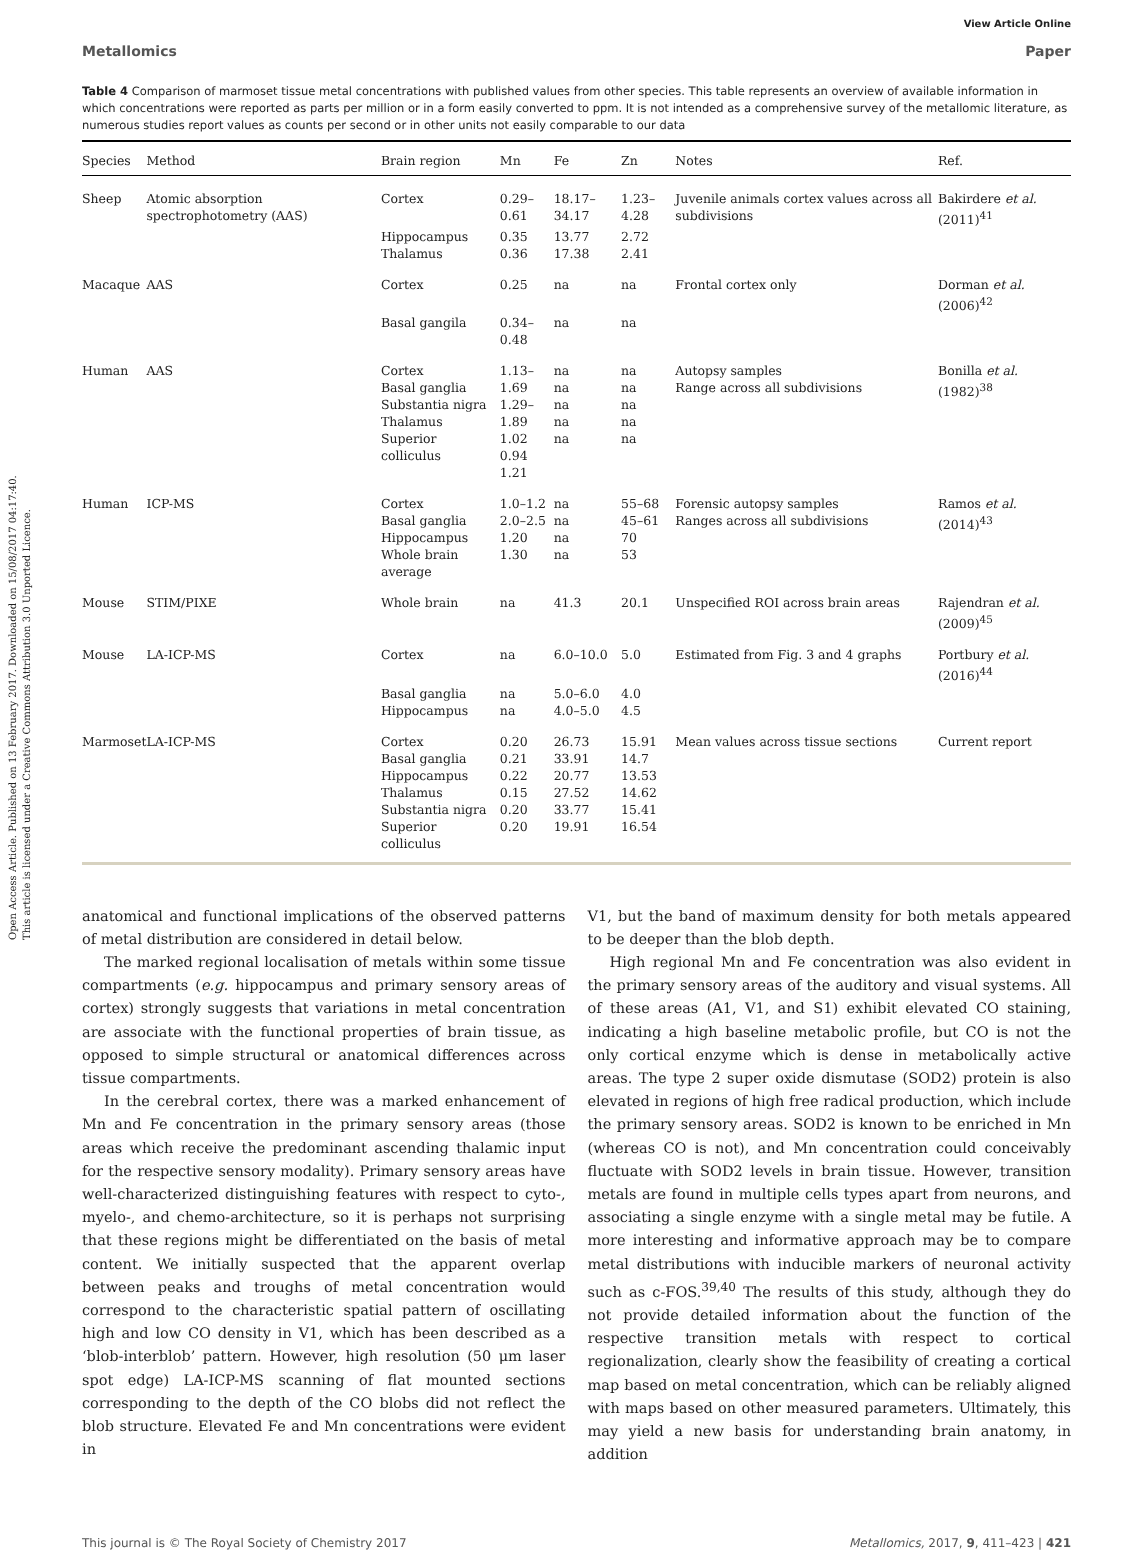Open Access Article. Published on 13 February 2017. Downloaded on 15/08/2017 04:17:40.
This article is licensed under a Creative Commons Attribution 3.0 Unported Licence.
View Article Online
Metallomics Paper
Table 4 Comparison of marmoset tissue metal concentrations with published values from other species. This table represents an overview of available information in which concentrations were reported as parts per million or in a form easily converted to ppm. It is not intended as a comprehensive survey of the metallomic literature, as numerous studies report values as counts per second or in other units not easily comparable to our data
| Species | Method | Brain region | Mn | Fe | Zn | Notes | Ref. |
| --- | --- | --- | --- | --- | --- | --- | --- |
| Sheep | Atomic absorption spectrophotometry (AAS) | Cortex | 0.29–0.61 | 18.17–34.17 | 1.23–4.28 | Juvenile animals cortex values across all subdivisions | Bakirdere et al. (2011)<sup>41</sup> |
| | | Hippocampus | 0.35 | 13.77 | 2.72 | | |
| | | Thalamus | 0.36 | 17.38 | 2.41 | | |
| Macaque | AAS | Cortex | 0.25 | na | na | Frontal cortex only | Dorman et al. (2006)<sup>42</sup> |
| | | Basal gangila | 0.34–0.48 | na | na | | |
| Human | AAS | Cortex Basal ganglia Substantia nigra Thalamus Superior colliculus | 1.13–1.69 1.29–1.89 1.02 0.94 1.21 | na na na na na | na na na na na | Autopsy samples Range across all subdivisions | Bonilla et al. (1982)<sup>38</sup> |
| Human | ICP-MS | Cortex Basal ganglia Hippocampus Whole brain average | 1.0–1.2 2.0–2.5 1.20 1.30 | na na na na | 55–68 45–61 70 53 | Forensic autopsy samples Ranges across all subdivisions | Ramos et al. (2014)<sup>43</sup> |
| Mouse | STIM/PIXE | Whole brain | na | 41.3 | 20.1 | Unspecified ROI across brain areas | Rajendran et al. (2009)<sup>45</sup> |
| Mouse | LA-ICP-MS | Cortex | na | 6.0–10.0 | 5.0 | Estimated from Fig. 3 and 4 graphs | Portbury et al. (2016)<sup>44</sup> |
| | | Basal ganglia Hippocampus | na na | 5.0–6.0 4.0–5.0 | 4.0 4.5 | | |
| Marmoset | LA-ICP-MS | Cortex | 0.20 | 26.73 | 15.91 | Mean values across tissue sections | Current report |
| | | Basal ganglia Hippocampus Thalamus Substantia nigra Superior colliculus | 0.21 0.22 0.15 0.20 0.20 | 33.91 20.77 27.52 33.77 19.91 | 14.7 13.53 14.62 15.41 16.54 | | |
anatomical and functional implications of the observed patterns of metal distribution are considered in detail below.
The marked regional localisation of metals within some tissue compartments (e.g. hippocampus and primary sensory areas of cortex) strongly suggests that variations in metal concentration are associate with the functional properties of brain tissue, as opposed to simple structural or anatomical differences across tissue compartments.
In the cerebral cortex, there was a marked enhancement of Mn and Fe concentration in the primary sensory areas (those areas which receive the predominant ascending thalamic input for the respective sensory modality). Primary sensory areas have well-characterized distinguishing features with respect to cyto-, myelo-, and chemo-architecture, so it is perhaps not surprising that these regions might be differentiated on the basis of metal content. We initially suspected that the apparent overlap between peaks and troughs of metal concentration would correspond to the characteristic spatial pattern of oscillating high and low CO density in V1, which has been described as a ‘blob-interblob’ pattern. However, high resolution (50 μm laser spot edge) LA-ICP-MS scanning of flat mounted sections corresponding to the depth of the CO blobs did not reflect the blob structure. Elevated Fe and Mn concentrations were evident in
V1, but the band of maximum density for both metals appeared to be deeper than the blob depth.
High regional Mn and Fe concentration was also evident in the primary sensory areas of the auditory and visual systems. All of these areas (A1, V1, and S1) exhibit elevated CO staining, indicating a high baseline metabolic profile, but CO is not the only cortical enzyme which is dense in metabolically active areas. The type 2 super oxide dismutase (SOD2) protein is also elevated in regions of high free radical production, which include the primary sensory areas. SOD2 is known to be enriched in Mn (whereas CO is not), and Mn concentration could conceivably fluctuate with SOD2 levels in brain tissue. However, transition metals are found in multiple cells types apart from neurons, and associating a single enzyme with a single metal may be futile. A more interesting and informative approach may be to compare metal distributions with inducible markers of neuronal activity such as c-FOS.<sup>39,40</sup> The results of this study, although they do not provide detailed information about the function of the respective transition metals with respect to cortical regionalization, clearly show the feasibility of creating a cortical map based on metal concentration, which can be reliably aligned with maps based on other measured parameters. Ultimately, this may yield a new basis for understanding brain anatomy, in addition
This journal is © The Royal Society of Chemistry 2017 Metallomics, 2017, 9, 411–423 | 421